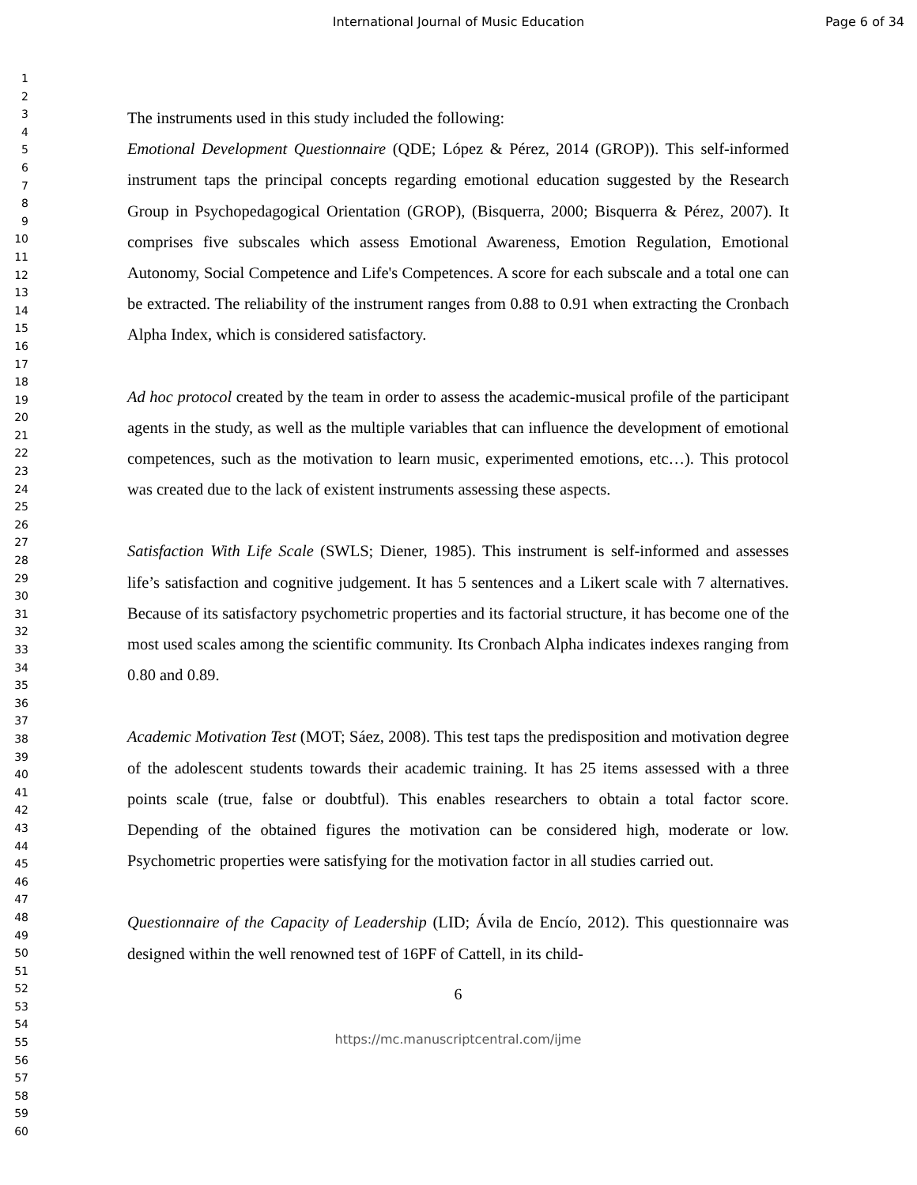International Journal of Music Education Page 6 of 34
1
2
3
4
5
6
7
8
9
10
11
12
13
14
15
16
17
18
19
20
21
22
23
24
25
26
27
28
29
30
31
32
33
34
35
36
37
38
39
40
41
42
43
44
45
46
47
48
49
50
51
52
53
54
55
56
57
58
59
60
The instruments used in this study included the following:
Emotional Development Questionnaire (QDE; López & Pérez, 2014 (GROP)). This self-informed instrument taps the principal concepts regarding emotional education suggested by the Research Group in Psychopedagogical Orientation (GROP), (Bisquerra, 2000; Bisquerra & Pérez, 2007). It comprises five subscales which assess Emotional Awareness, Emotion Regulation, Emotional Autonomy, Social Competence and Life's Competences. A score for each subscale and a total one can be extracted. The reliability of the instrument ranges from 0.88 to 0.91 when extracting the Cronbach Alpha Index, which is considered satisfactory.
Ad hoc protocol created by the team in order to assess the academic-musical profile of the participant agents in the study, as well as the multiple variables that can influence the development of emotional competences, such as the motivation to learn music, experimented emotions, etc…). This protocol was created due to the lack of existent instruments assessing these aspects.
Satisfaction With Life Scale (SWLS; Diener, 1985). This instrument is self-informed and assesses life’s satisfaction and cognitive judgement. It has 5 sentences and a Likert scale with 7 alternatives. Because of its satisfactory psychometric properties and its factorial structure, it has become one of the most used scales among the scientific community. Its Cronbach Alpha indicates indexes ranging from 0.80 and 0.89.
Academic Motivation Test (MOT; Sáez, 2008). This test taps the predisposition and motivation degree of the adolescent students towards their academic training. It has 25 items assessed with a three points scale (true, false or doubtful). This enables researchers to obtain a total factor score. Depending of the obtained figures the motivation can be considered high, moderate or low. Psychometric properties were satisfying for the motivation factor in all studies carried out.
Questionnaire of the Capacity of Leadership (LID; Ávila de Encío, 2012). This questionnaire was designed within the well renowned test of 16PF of Cattell, in its child-
6
https://mc.manuscriptcentral.com/ijme